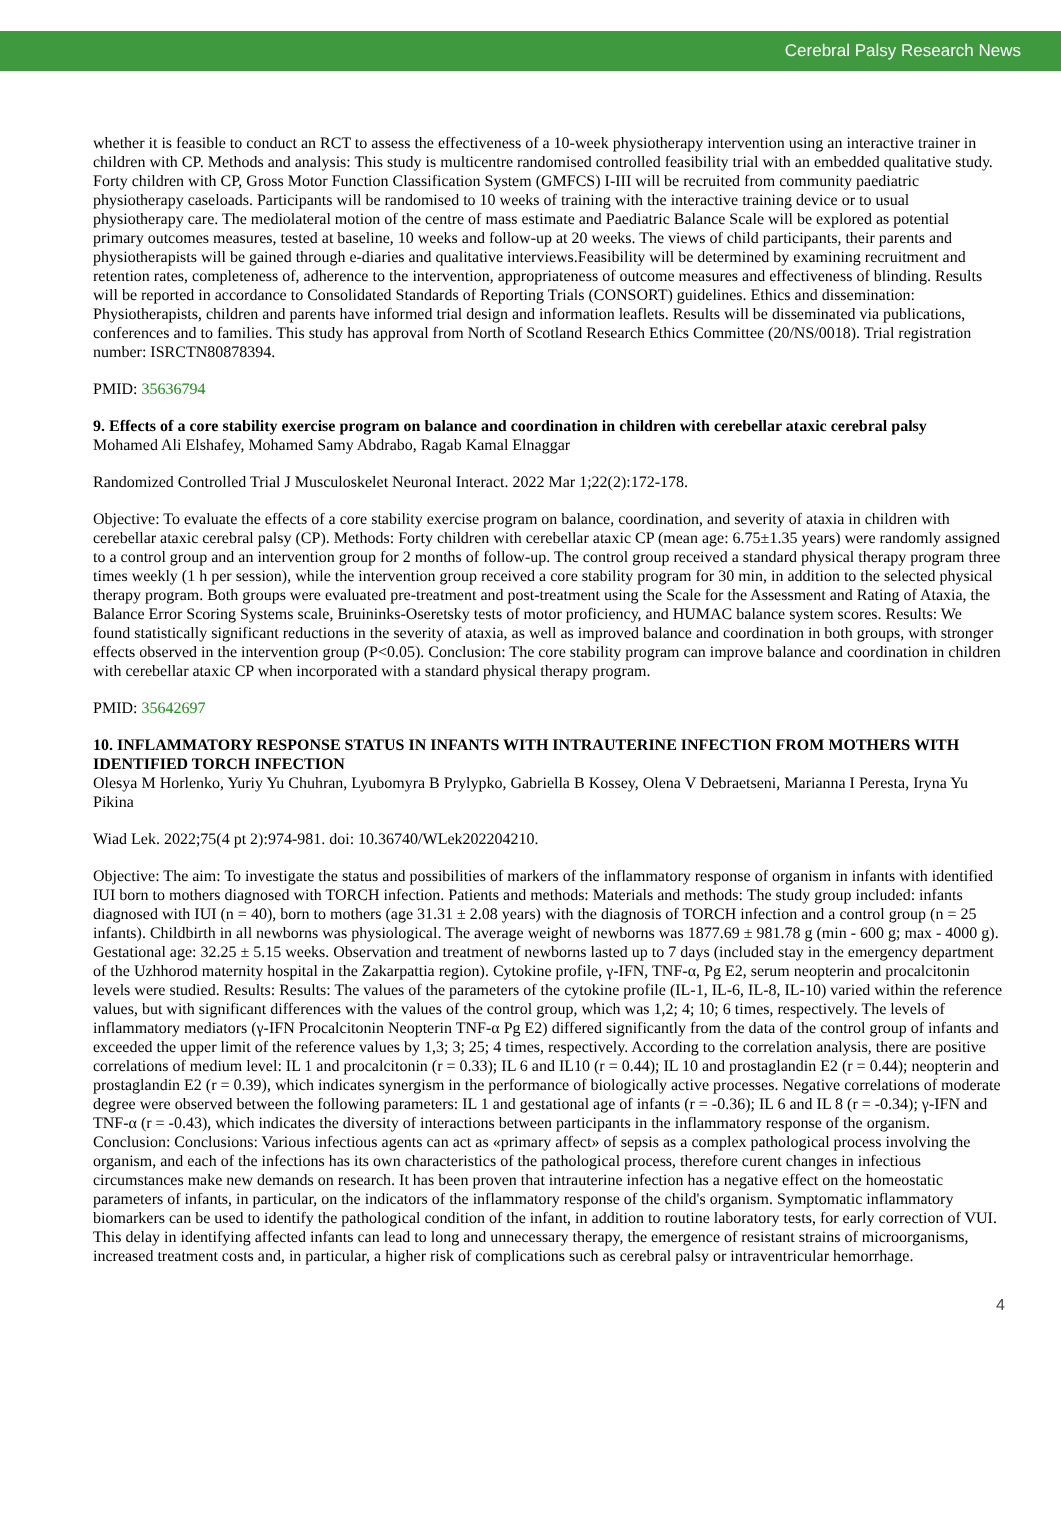Cerebral Palsy Research News
whether it is feasible to conduct an RCT to assess the effectiveness of a 10-week physiotherapy intervention using an interactive trainer in children with CP. Methods and analysis: This study is multicentre randomised controlled feasibility trial with an embedded qualitative study. Forty children with CP, Gross Motor Function Classification System (GMFCS) I-III will be recruited from community paediatric physiotherapy caseloads. Participants will be randomised to 10 weeks of training with the interactive training device or to usual physiotherapy care. The mediolateral motion of the centre of mass estimate and Paediatric Balance Scale will be explored as potential primary outcomes measures, tested at baseline, 10 weeks and follow-up at 20 weeks. The views of child participants, their parents and physiotherapists will be gained through e-diaries and qualitative interviews.Feasibility will be determined by examining recruitment and retention rates, completeness of, adherence to the intervention, appropriateness of outcome measures and effectiveness of blinding. Results will be reported in accordance to Consolidated Standards of Reporting Trials (CONSORT) guidelines. Ethics and dissemination: Physiotherapists, children and parents have informed trial design and information leaflets. Results will be disseminated via publications, conferences and to families. This study has approval from North of Scotland Research Ethics Committee (20/NS/0018). Trial registration number: ISRCTN80878394.
PMID: 35636794
9. Effects of a core stability exercise program on balance and coordination in children with cerebellar ataxic cerebral palsy
Mohamed Ali Elshafey, Mohamed Samy Abdrabo, Ragab Kamal Elnaggar
Randomized Controlled Trial J Musculoskelet Neuronal Interact. 2022 Mar 1;22(2):172-178.
Objective: To evaluate the effects of a core stability exercise program on balance, coordination, and severity of ataxia in children with cerebellar ataxic cerebral palsy (CP). Methods: Forty children with cerebellar ataxic CP (mean age: 6.75±1.35 years) were randomly assigned to a control group and an intervention group for 2 months of follow-up. The control group received a standard physical therapy program three times weekly (1 h per session), while the intervention group received a core stability program for 30 min, in addition to the selected physical therapy program. Both groups were evaluated pre-treatment and post-treatment using the Scale for the Assessment and Rating of Ataxia, the Balance Error Scoring Systems scale, Bruininks-Oseretsky tests of motor proficiency, and HUMAC balance system scores. Results: We found statistically significant reductions in the severity of ataxia, as well as improved balance and coordination in both groups, with stronger effects observed in the intervention group (P<0.05). Conclusion: The core stability program can improve balance and coordination in children with cerebellar ataxic CP when incorporated with a standard physical therapy program.
PMID: 35642697
10. INFLAMMATORY RESPONSE STATUS IN INFANTS WITH INTRAUTERINE INFECTION FROM MOTHERS WITH IDENTIFIED TORCH INFECTION
Olesya M Horlenko, Yuriy Yu Chuhran, Lyubomyra B Prylypko, Gabriella B Kossey, Olena V Debraetseni, Marianna I Peresta, Iryna Yu Pikina
Wiad Lek. 2022;75(4 pt 2):974-981. doi: 10.36740/WLek202204210.
Objective: The aim: To investigate the status and possibilities of markers of the inflammatory response of organism in infants with identified IUI born to mothers diagnosed with TORCH infection. Patients and methods: Materials and methods: The study group included: infants diagnosed with IUI (n = 40), born to mothers (age 31.31 ± 2.08 years) with the diagnosis of TORCH infection and a control group (n = 25 infants). Childbirth in all newborns was physiological. The average weight of newborns was 1877.69 ± 981.78 g (min - 600 g; max - 4000 g). Gestational age: 32.25 ± 5.15 weeks. Observation and treatment of newborns lasted up to 7 days (included stay in the emergency department of the Uzhhorod maternity hospital in the Zakarpattia region). Cytokine profile, γ-IFN, TNF-α, Pg E2, serum neopterin and procalcitonin levels were studied. Results: Results: The values of the parameters of the cytokine profile (IL-1, IL-6, IL-8, IL-10) varied within the reference values, but with significant differences with the values of the control group, which was 1,2; 4; 10; 6 times, respectively. The levels of inflammatory mediators (γ-IFN Procalcitonin Neopterin TNF-α Pg E2) differed significantly from the data of the control group of infants and exceeded the upper limit of the reference values by 1,3; 3; 25; 4 times, respectively. According to the correlation analysis, there are positive correlations of medium level: IL 1 and procalcitonin (r = 0.33); IL 6 and IL10 (r = 0.44); IL 10 and prostaglandin E2 (r = 0.44); neopterin and prostaglandin E2 (r = 0.39), which indicates synergism in the performance of biologically active processes. Negative correlations of moderate degree were observed between the following parameters: IL 1 and gestational age of infants (r = -0.36); IL 6 and IL 8 (r = -0.34); γ-IFN and TNF-α (r = -0.43), which indicates the diversity of interactions between participants in the inflammatory response of the organism. Conclusion: Conclusions: Various infectious agents can act as «primary affect» of sepsis as a complex pathological process involving the organism, and each of the infections has its own characteristics of the pathological process, therefore curent changes in infectious circumstances make new demands on research. It has been proven that intrauterine infection has a negative effect on the homeostatic parameters of infants, in particular, on the indicators of the inflammatory response of the child's organism. Symptomatic inflammatory biomarkers can be used to identify the pathological condition of the infant, in addition to routine laboratory tests, for early correction of VUI. This delay in identifying affected infants can lead to long and unnecessary therapy, the emergence of resistant strains of microorganisms, increased treatment costs and, in particular, a higher risk of complications such as cerebral palsy or intraventricular hemorrhage.
4